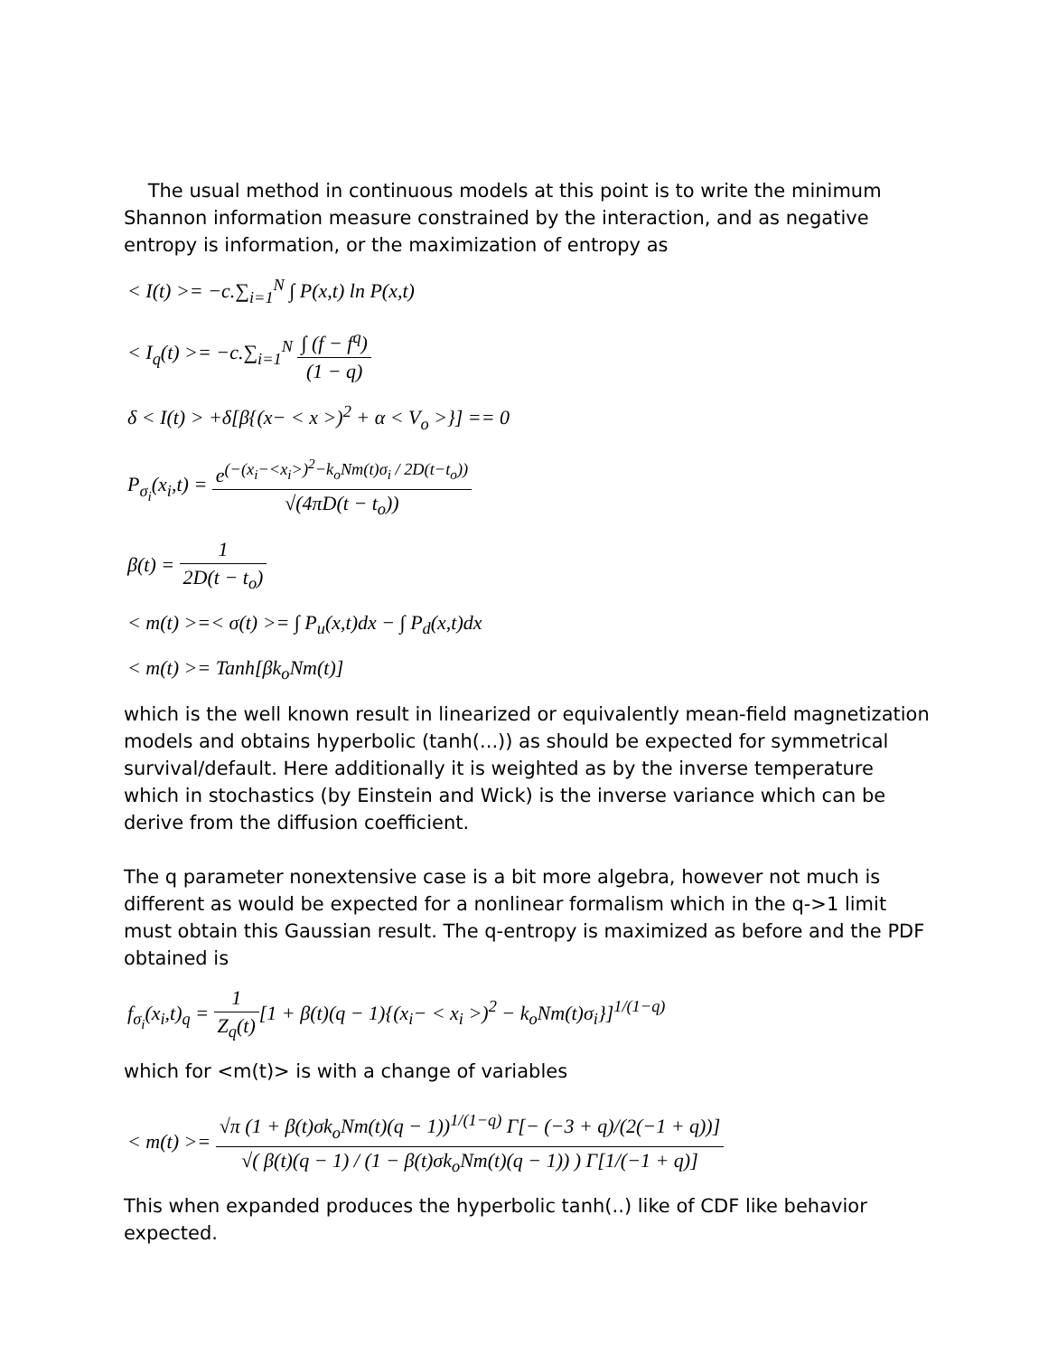The usual method in continuous models at this point is to write the minimum Shannon information measure constrained by the interaction, and as negative entropy is information, or the maximization of entropy as
< I(t) >= −c.∑<sub>i=1</sub><sup>N</sup> ∫ P(x,t) ln P(x,t)
< I<sub>q</sub>(t) >= −c.∑<sub>i=1</sub><sup>N</sup> ∫ (f − f<sup>q</sup>) (1 − q)
δ < I(t) > +δ[β{(x− < x >)<sup>2</sup> + α < V<sub>o</sub> >}] == 0
P<sub>σ<sub>i</sub></sub>(x<sub>i</sub>,t) = e<sup>(−(x<sub>i</sub>−<x<sub>i</sub>>)<sup>2</sup>−k<sub>o</sub>Nm(t)σ<sub>i</sub> / 2D(t−t<sub>o</sub>))</sup> √(4πD(t − t<sub>o</sub>))
β(t) = 1 2D(t − t<sub>o</sub>)
< m(t) >=< σ(t) >= ∫ P<sub>u</sub>(x,t)dx − ∫ P<sub>d</sub>(x,t)dx
< m(t) >= Tanh[βk<sub>o</sub>Nm(t)]
which is the well known result in linearized or equivalently mean-field magnetization models and obtains hyperbolic (tanh(...)) as should be expected for symmetrical survival/default. Here additionally it is weighted as by the inverse temperature which in stochastics (by Einstein and Wick) is the inverse variance which can be derive from the diffusion coefficient.
The q parameter nonextensive case is a bit more algebra, however not much is different as would be expected for a nonlinear formalism which in the q->1 limit must obtain this Gaussian result. The q-entropy is maximized as before and the PDF obtained is
f<sub>σ<sub>i</sub></sub>(x<sub>i</sub>,t)<sub>q</sub> = 1 Z<sub>q</sub>(t)[1 + β(t)(q − 1){(x<sub>i</sub>− < x<sub>i</sub> >)<sup>2</sup> − k<sub>o</sub>Nm(t)σ<sub>i</sub>}]<sup>1/(1−q)</sup>
which for <m(t)> is with a change of variables
< m(t) >= √π (1 + β(t)σk<sub>o</sub>Nm(t)(q − 1))<sup>1/(1−q)</sup> Γ[− (−3 + q)/(2(−1 + q))] √( β(t)(q − 1) / (1 − β(t)σk<sub>o</sub>Nm(t)(q − 1)) ) Γ[1/(−1 + q)]
This when expanded produces the hyperbolic tanh(..) like of CDF like behavior expected.